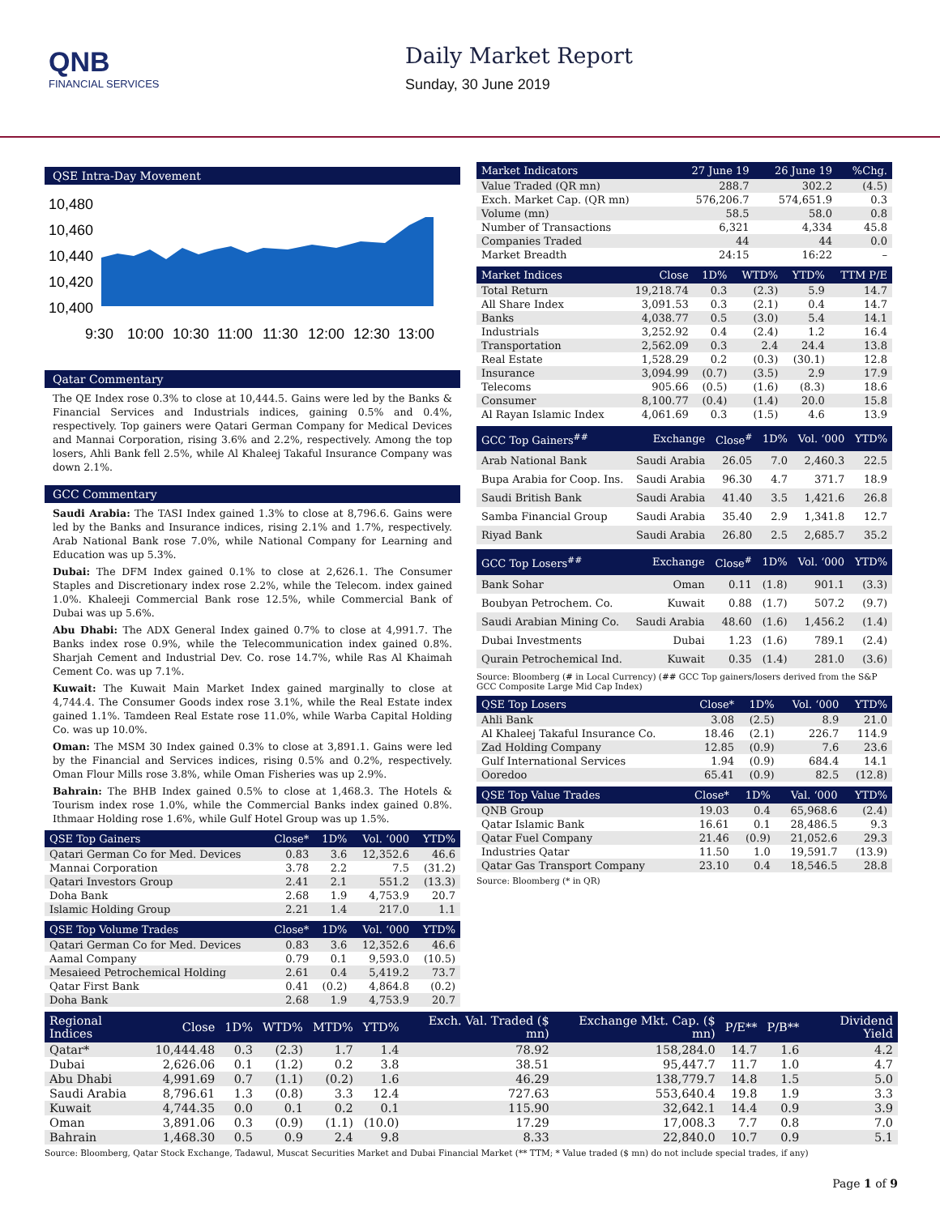QNB
FINANCIAL SERVICES
Daily Market Report
Sunday, 30 June 2019
QSE Intra-Day Movement
10,480
10,460
10,440
10,420
10,400
9:30
10:00
10:30
11:00
11:30
12:00
12:30
13:00
Qatar Commentary
The QE Index rose 0.3% to close at 10,444.5. Gains were led by the Banks & Financial Services and Industrials indices, gaining 0.5% and 0.4%, respectively. Top gainers were Qatari German Company for Medical Devices and Mannai Corporation, rising 3.6% and 2.2%, respectively. Among the top losers, Ahli Bank fell 2.5%, while Al Khaleej Takaful Insurance Company was down 2.1%.
GCC Commentary
Saudi Arabia: The TASI Index gained 1.3% to close at 8,796.6. Gains were led by the Banks and Insurance indices, rising 2.1% and 1.7%, respectively. Arab National Bank rose 7.0%, while National Company for Learning and Education was up 5.3%.
Dubai: The DFM Index gained 0.1% to close at 2,626.1. The Consumer Staples and Discretionary index rose 2.2%, while the Telecom. index gained 1.0%. Khaleeji Commercial Bank rose 12.5%, while Commercial Bank of Dubai was up 5.6%.
Abu Dhabi: The ADX General Index gained 0.7% to close at 4,991.7. The Banks index rose 0.9%, while the Telecommunication index gained 0.8%. Sharjah Cement and Industrial Dev. Co. rose 14.7%, while Ras Al Khaimah Cement Co. was up 7.1%.
Kuwait: The Kuwait Main Market Index gained marginally to close at 4,744.4. The Consumer Goods index rose 3.1%, while the Real Estate index gained 1.1%. Tamdeen Real Estate rose 11.0%, while Warba Capital Holding Co. was up 10.0%.
Oman: The MSM 30 Index gained 0.3% to close at 3,891.1. Gains were led by the Financial and Services indices, rising 0.5% and 0.2%, respectively. Oman Flour Mills rose 3.8%, while Oman Fisheries was up 2.9%.
Bahrain: The BHB Index gained 0.5% to close at 1,468.3. The Hotels & Tourism index rose 1.0%, while the Commercial Banks index gained 0.8%. Ithmaar Holding rose 1.6%, while Gulf Hotel Group was up 1.5%.
| QSE Top Gainers | Close* | 1D% | Vol. ‘000 | YTD% |
| --- | --- | --- | --- | --- |
| Qatari German Co for Med. Devices | 0.83 | 3.6 | 12,352.6 | 46.6 |
| Mannai Corporation | 3.78 | 2.2 | 7.5 | (31.2) |
| Qatari Investors Group | 2.41 | 2.1 | 551.2 | (13.3) |
| Doha Bank | 2.68 | 1.9 | 4,753.9 | 20.7 |
| Islamic Holding Group | 2.21 | 1.4 | 217.0 | 1.1 |
| QSE Top Volume Trades | Close* | 1D% | Vol. ‘000 | YTD% |
| --- | --- | --- | --- | --- |
| Qatari German Co for Med. Devices | 0.83 | 3.6 | 12,352.6 | 46.6 |
| Aamal Company | 0.79 | 0.1 | 9,593.0 | (10.5) |
| Mesaieed Petrochemical Holding | 2.61 | 0.4 | 5,419.2 | 73.7 |
| Qatar First Bank | 0.41 | (0.2) | 4,864.8 | (0.2) |
| Doha Bank | 2.68 | 1.9 | 4,753.9 | 20.7 |
| Market Indicators | 27 June 19 | 26 June 19 | %Chg. |
| --- | --- | --- | --- |
| Value Traded (QR mn) | 288.7 | 302.2 | (4.5) |
| Exch. Market Cap. (QR mn) | 576,206.7 | 574,651.9 | 0.3 |
| Volume (mn) | 58.5 | 58.0 | 0.8 |
| Number of Transactions | 6,321 | 4,334 | 45.8 |
| Companies Traded | 44 | 44 | 0.0 |
| Market Breadth | 24:15 | 16:22 | – |
| Market Indices | Close | 1D% | WTD% | YTD% | TTM P/E |
| --- | --- | --- | --- | --- | --- |
| Total Return | 19,218.74 | 0.3 | (2.3) | 5.9 | 14.7 |
| All Share Index | 3,091.53 | 0.3 | (2.1) | 0.4 | 14.7 |
| Banks | 4,038.77 | 0.5 | (3.0) | 5.4 | 14.1 |
| Industrials | 3,252.92 | 0.4 | (2.4) | 1.2 | 16.4 |
| Transportation | 2,562.09 | 0.3 | 2.4 | 24.4 | 13.8 |
| Real Estate | 1,528.29 | 0.2 | (0.3) | (30.1) | 12.8 |
| Insurance | 3,094.99 | (0.7) | (3.5) | 2.9 | 17.9 |
| Telecoms | 905.66 | (0.5) | (1.6) | (8.3) | 18.6 |
| Consumer | 8,100.77 | (0.4) | (1.4) | 20.0 | 15.8 |
| Al Rayan Islamic Index | 4,061.69 | 0.3 | (1.5) | 4.6 | 13.9 |
| GCC Top Gainers<sup>##</sup> | Exchange | Close<sup>#</sup> | 1D% | Vol. ‘000 | YTD% |
| --- | --- | --- | --- | --- | --- |
| Arab National Bank | Saudi Arabia | 26.05 | 7.0 | 2,460.3 | 22.5 |
| Bupa Arabia for Coop. Ins. | Saudi Arabia | 96.30 | 4.7 | 371.7 | 18.9 |
| Saudi British Bank | Saudi Arabia | 41.40 | 3.5 | 1,421.6 | 26.8 |
| Samba Financial Group | Saudi Arabia | 35.40 | 2.9 | 1,341.8 | 12.7 |
| Riyad Bank | Saudi Arabia | 26.80 | 2.5 | 2,685.7 | 35.2 |
| GCC Top Losers<sup>##</sup> | Exchange | Close<sup>#</sup> | 1D% | Vol. ‘000 | YTD% |
| --- | --- | --- | --- | --- | --- |
| Bank Sohar | Oman | 0.11 | (1.8) | 901.1 | (3.3) |
| Boubyan Petrochem. Co. | Kuwait | 0.88 | (1.7) | 507.2 | (9.7) |
| Saudi Arabian Mining Co. | Saudi Arabia | 48.60 | (1.6) | 1,456.2 | (1.4) |
| Dubai Investments | Dubai | 1.23 | (1.6) | 789.1 | (2.4) |
| Qurain Petrochemical Ind. | Kuwait | 0.35 | (1.4) | 281.0 | (3.6) |
Source: Bloomberg (# in Local Currency) (## GCC Top gainers/losers derived from the S&P GCC Composite Large Mid Cap Index)
| QSE Top Losers | Close* | 1D% | Vol. ‘000 | YTD% |
| --- | --- | --- | --- | --- |
| Ahli Bank | 3.08 | (2.5) | 8.9 | 21.0 |
| Al Khaleej Takaful Insurance Co. | 18.46 | (2.1) | 226.7 | 114.9 |
| Zad Holding Company | 12.85 | (0.9) | 7.6 | 23.6 |
| Gulf International Services | 1.94 | (0.9) | 684.4 | 14.1 |
| Ooredoo | 65.41 | (0.9) | 82.5 | (12.8) |
| QSE Top Value Trades | Close* | 1D% | Val. ‘000 | YTD% |
| --- | --- | --- | --- | --- |
| QNB Group | 19.03 | 0.4 | 65,968.6 | (2.4) |
| Qatar Islamic Bank | 16.61 | 0.1 | 28,486.5 | 9.3 |
| Qatar Fuel Company | 21.46 | (0.9) | 21,052.6 | 29.3 |
| Industries Qatar | 11.50 | 1.0 | 19,591.7 | (13.9) |
| Qatar Gas Transport Company | 23.10 | 0.4 | 18,546.5 | 28.8 |
Source: Bloomberg (* in QR)
| Regional Indices | Close | 1D% | WTD% | MTD% | YTD% | Exch. Val. Traded ($ mn) | Exchange Mkt. Cap. ($ mn) | P/E** | P/B** | Dividend Yield |
| --- | --- | --- | --- | --- | --- | --- | --- | --- | --- | --- |
| Qatar* | 10,444.48 | 0.3 | (2.3) | 1.7 | 1.4 | 78.92 | 158,284.0 | 14.7 | 1.6 | 4.2 |
| Dubai | 2,626.06 | 0.1 | (1.2) | 0.2 | 3.8 | 38.51 | 95,447.7 | 11.7 | 1.0 | 4.7 |
| Abu Dhabi | 4,991.69 | 0.7 | (1.1) | (0.2) | 1.6 | 46.29 | 138,779.7 | 14.8 | 1.5 | 5.0 |
| Saudi Arabia | 8,796.61 | 1.3 | (0.8) | 3.3 | 12.4 | 727.63 | 553,640.4 | 19.8 | 1.9 | 3.3 |
| Kuwait | 4,744.35 | 0.0 | 0.1 | 0.2 | 0.1 | 115.90 | 32,642.1 | 14.4 | 0.9 | 3.9 |
| Oman | 3,891.06 | 0.3 | (0.9) | (1.1) | (10.0) | 17.29 | 17,008.3 | 7.7 | 0.8 | 7.0 |
| Bahrain | 1,468.30 | 0.5 | 0.9 | 2.4 | 9.8 | 8.33 | 22,840.0 | 10.7 | 0.9 | 5.1 |
Source: Bloomberg, Qatar Stock Exchange, Tadawul, Muscat Securities Market and Dubai Financial Market (** TTM; * Value traded ($ mn) do not include special trades, if any)
Page 1 of 9